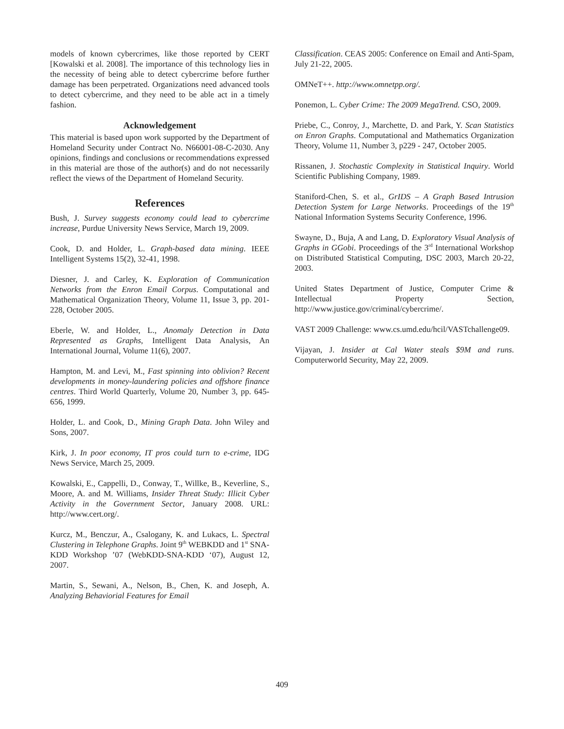models of known cybercrimes, like those reported by CERT [Kowalski et al. 2008]. The importance of this technology lies in the necessity of being able to detect cybercrime before further damage has been perpetrated. Organizations need advanced tools to detect cybercrime, and they need to be able act in a timely fashion.
Acknowledgement
This material is based upon work supported by the Department of Homeland Security under Contract No. N66001-08-C-2030. Any opinions, findings and conclusions or recommendations expressed in this material are those of the author(s) and do not necessarily reflect the views of the Department of Homeland Security.
References
Bush, J. Survey suggests economy could lead to cybercrime increase, Purdue University News Service, March 19, 2009.
Cook, D. and Holder, L. Graph-based data mining. IEEE Intelligent Systems 15(2), 32-41, 1998.
Diesner, J. and Carley, K. Exploration of Communication Networks from the Enron Email Corpus. Computational and Mathematical Organization Theory, Volume 11, Issue 3, pp. 201-228, October 2005.
Eberle, W. and Holder, L., Anomaly Detection in Data Represented as Graphs, Intelligent Data Analysis, An International Journal, Volume 11(6), 2007.
Hampton, M. and Levi, M., Fast spinning into oblivion? Recent developments in money-laundering policies and offshore finance centres. Third World Quarterly, Volume 20, Number 3, pp. 645-656, 1999.
Holder, L. and Cook, D., Mining Graph Data. John Wiley and Sons, 2007.
Kirk, J. In poor economy, IT pros could turn to e-crime, IDG News Service, March 25, 2009.
Kowalski, E., Cappelli, D., Conway, T., Willke, B., Keverline, S., Moore, A. and M. Williams, Insider Threat Study: Illicit Cyber Activity in the Government Sector, January 2008. URL: http://www.cert.org/.
Kurcz, M., Benczur, A., Csalogany, K. and Lukacs, L. Spectral Clustering in Telephone Graphs. Joint 9<sup>th</sup> WEBKDD and 1<sup>st</sup> SNA-KDD Workshop ’07 (WebKDD-SNA-KDD ‘07), August 12, 2007.
Martin, S., Sewani, A., Nelson, B., Chen, K. and Joseph, A. Analyzing Behaviorial Features for Email
Classification. CEAS 2005: Conference on Email and Anti-Spam, July 21-22, 2005.
OMNeT++. http://www.omnetpp.org/.
Ponemon, L. Cyber Crime: The 2009 MegaTrend. CSO, 2009.
Priebe, C., Conroy, J., Marchette, D. and Park, Y. Scan Statistics on Enron Graphs. Computational and Mathematics Organization Theory, Volume 11, Number 3, p229 - 247, October 2005.
Rissanen, J. Stochastic Complexity in Statistical Inquiry. World Scientific Publishing Company, 1989.
Staniford-Chen, S. et al., GrIDS – A Graph Based Intrusion Detection System for Large Networks. Proceedings of the 19<sup>th</sup> National Information Systems Security Conference, 1996.
Swayne, D., Buja, A and Lang, D. Exploratory Visual Analysis of Graphs in GGobi. Proceedings of the 3<sup>rd</sup> International Workshop on Distributed Statistical Computing, DSC 2003, March 20-22, 2003.
United States Department of Justice, Computer Crime & Intellectual Property Section, http://www.justice.gov/criminal/cybercrime/.
VAST 2009 Challenge: www.cs.umd.edu/hcil/VASTchallenge09.
Vijayan, J. Insider at Cal Water steals $9M and runs. Computerworld Security, May 22, 2009.
409